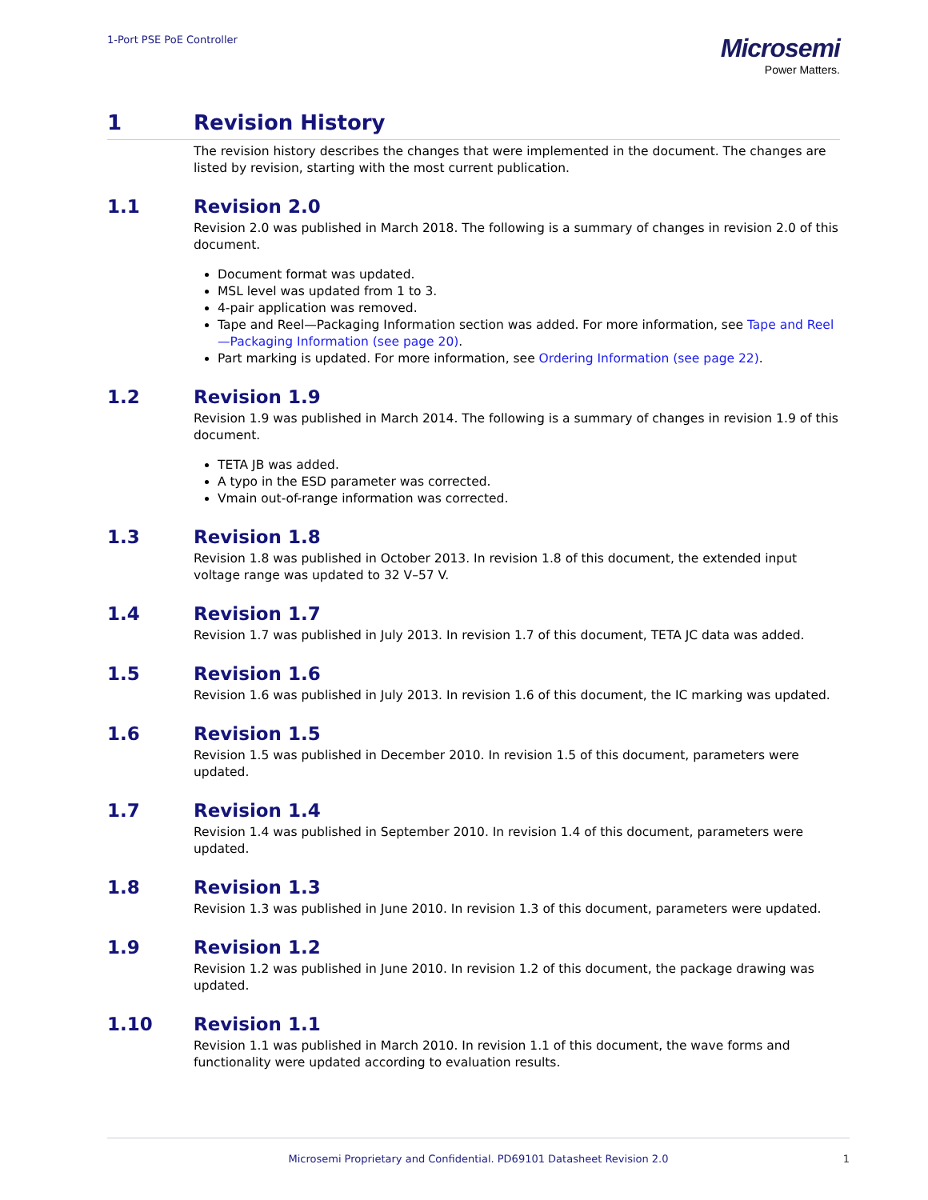1-Port PSE PoE Controller
Microsemi
Power Matters.
1 Revision History
The revision history describes the changes that were implemented in the document. The changes are listed by revision, starting with the most current publication.
1.1 Revision 2.0
Revision 2.0 was published in March 2018. The following is a summary of changes in revision 2.0 of this document.
Document format was updated.
MSL level was updated from 1 to 3.
4-pair application was removed.
Tape and Reel—Packaging Information section was added. For more information, see Tape and Reel—Packaging Information (see page 20).
Part marking is updated. For more information, see Ordering Information (see page 22).
1.2 Revision 1.9
Revision 1.9 was published in March 2014. The following is a summary of changes in revision 1.9 of this document.
TETA JB was added.
A typo in the ESD parameter was corrected.
Vmain out-of-range information was corrected.
1.3 Revision 1.8
Revision 1.8 was published in October 2013. In revision 1.8 of this document, the extended input voltage range was updated to 32 V–57 V.
1.4 Revision 1.7
Revision 1.7 was published in July 2013. In revision 1.7 of this document, TETA JC data was added.
1.5 Revision 1.6
Revision 1.6 was published in July 2013. In revision 1.6 of this document, the IC marking was updated.
1.6 Revision 1.5
Revision 1.5 was published in December 2010. In revision 1.5 of this document, parameters were updated.
1.7 Revision 1.4
Revision 1.4 was published in September 2010. In revision 1.4 of this document, parameters were updated.
1.8 Revision 1.3
Revision 1.3 was published in June 2010. In revision 1.3 of this document, parameters were updated.
1.9 Revision 1.2
Revision 1.2 was published in June 2010. In revision 1.2 of this document, the package drawing was updated.
1.10 Revision 1.1
Revision 1.1 was published in March 2010. In revision 1.1 of this document, the wave forms and functionality were updated according to evaluation results.
Microsemi Proprietary and Confidential. PD69101 Datasheet Revision 2.0 1